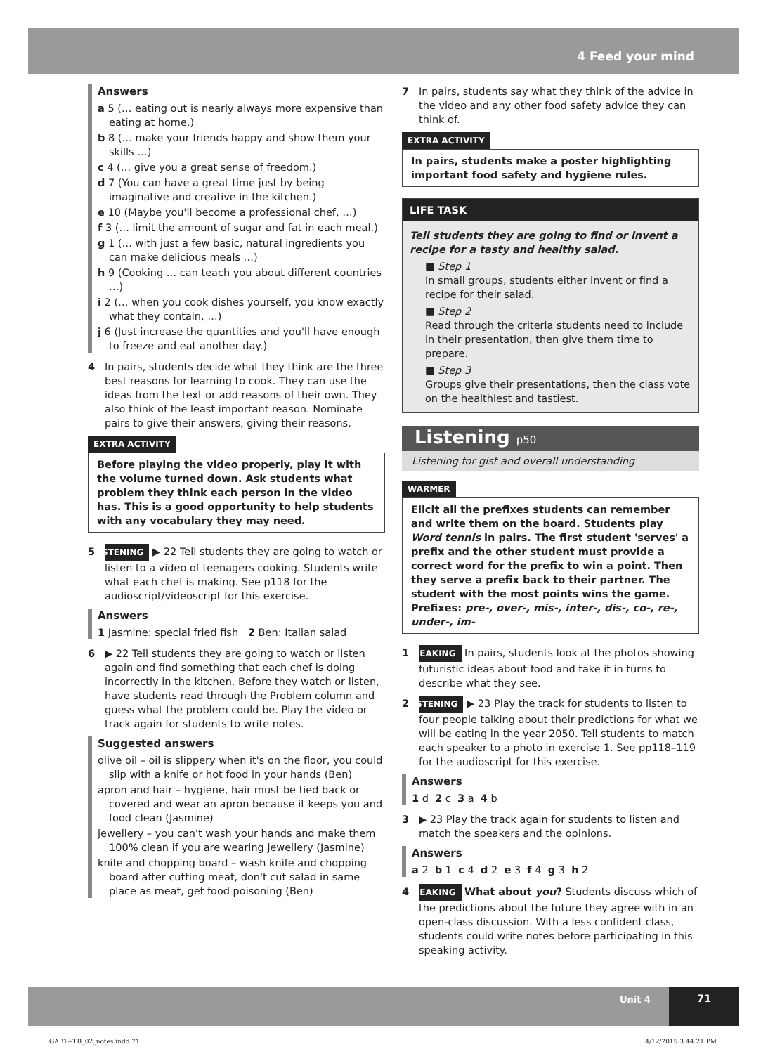4 Feed your mind
Answers
a 5 (… eating out is nearly always more expensive than eating at home.)
b 8 (… make your friends happy and show them your skills …)
c 4 (… give you a great sense of freedom.)
d 7 (You can have a great time just by being imaginative and creative in the kitchen.)
e 10 (Maybe you'll become a professional chef, …)
f 3 (… limit the amount of sugar and fat in each meal.)
g 1 (… with just a few basic, natural ingredients you can make delicious meals …)
h 9 (Cooking … can teach you about different countries …)
i 2 (… when you cook dishes yourself, you know exactly what they contain, …)
j 6 (Just increase the quantities and you'll have enough to freeze and eat another day.)
4 In pairs, students decide what they think are the three best reasons for learning to cook. They can use the ideas from the text or add reasons of their own. They also think of the least important reason. Nominate pairs to give their answers, giving their reasons.
EXTRA ACTIVITY
Before playing the video properly, play it with the volume turned down. Ask students what problem they think each person in the video has. This is a good opportunity to help students with any vocabulary they may need.
5 LISTENING ▶ 22 Tell students they are going to watch or listen to a video of teenagers cooking. Students write what each chef is making. See p118 for the audioscript/videoscript for this exercise.
Answers
1 Jasmine: special fried fish 2 Ben: Italian salad
6 ▶ 22 Tell students they are going to watch or listen again and find something that each chef is doing incorrectly in the kitchen. Before they watch or listen, have students read through the Problem column and guess what the problem could be. Play the video or track again for students to write notes.
Suggested answers
olive oil – oil is slippery when it's on the floor, you could slip with a knife or hot food in your hands (Ben)
apron and hair – hygiene, hair must be tied back or covered and wear an apron because it keeps you and food clean (Jasmine)
jewellery – you can't wash your hands and make them 100% clean if you are wearing jewellery (Jasmine)
knife and chopping board – wash knife and chopping board after cutting meat, don't cut salad in same place as meat, get food poisoning (Ben)
7 In pairs, students say what they think of the advice in the video and any other food safety advice they can think of.
EXTRA ACTIVITY
In pairs, students make a poster highlighting important food safety and hygiene rules.
LIFE TASK
Tell students they are going to find or invent a recipe for a tasty and healthy salad.
■ Step 1
In small groups, students either invent or find a recipe for their salad.
■ Step 2
Read through the criteria students need to include in their presentation, then give them time to prepare.
■ Step 3
Groups give their presentations, then the class vote on the healthiest and tastiest.
Listening p50
Listening for gist and overall understanding
WARMER
Elicit all the prefixes students can remember and write them on the board. Students play Word tennis in pairs. The first student 'serves' a prefix and the other student must provide a correct word for the prefix to win a point. Then they serve a prefix back to their partner. The student with the most points wins the game. Prefixes: pre-, over-, mis-, inter-, dis-, co-, re-, under-, im-
1 SPEAKING In pairs, students look at the photos showing futuristic ideas about food and take it in turns to describe what they see.
2 LISTENING ▶ 23 Play the track for students to listen to four people talking about their predictions for what we will be eating in the year 2050. Tell students to match each speaker to a photo in exercise 1. See pp118–119 for the audioscript for this exercise.
Answers
1 d 2 c 3 a 4 b
3 ▶ 23 Play the track again for students to listen and match the speakers and the opinions.
Answers
a 2 b 1 c 4 d 2 e 3 f 4 g 3 h 2
4 SPEAKING What about you? Students discuss which of the predictions about the future they agree with in an open-class discussion. With a less confident class, students could write notes before participating in this speaking activity.
Unit 4 71
GAB1+TB_02_notes.indd 71 4/12/2015 3:44:21 PM